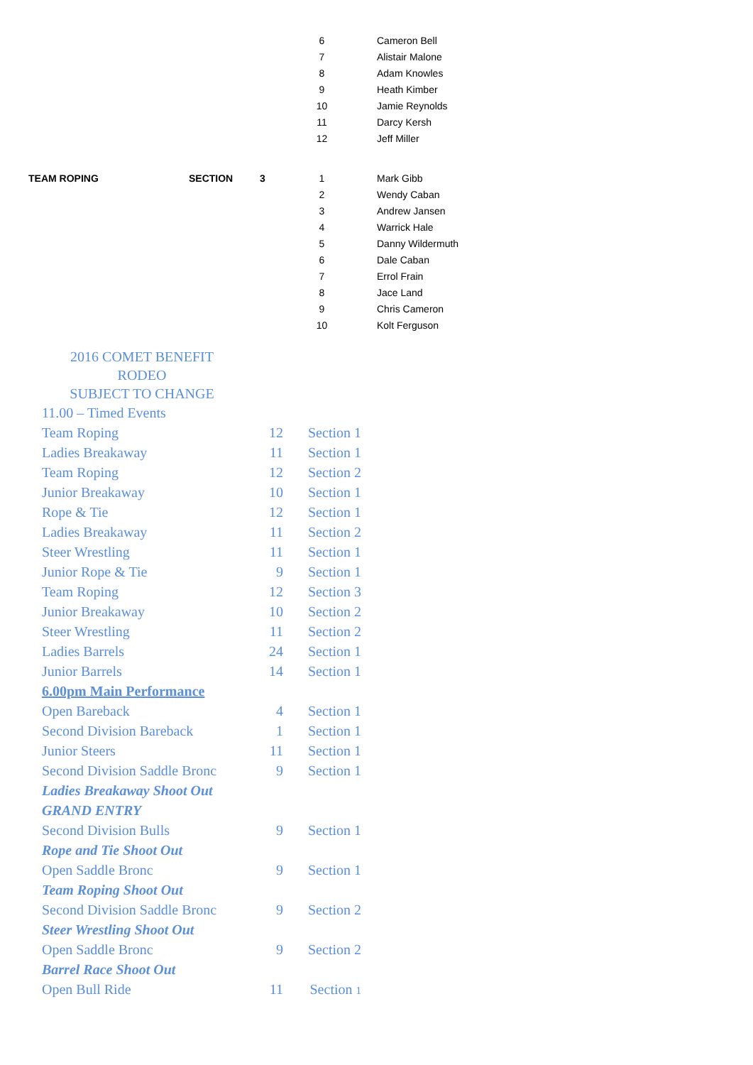| | | | 6 | Cameron Bell |
| | | | 7 | Alistair Malone |
| | | | 8 | Adam Knowles |
| | | | 9 | Heath Kimber |
| | | | 10 | Jamie Reynolds |
| | | | 11 | Darcy Kersh |
| | | | 12 | Jeff Miller |
| TEAM ROPING | SECTION | 3 | 1 | Mark Gibb |
| | | | 2 | Wendy Caban |
| | | | 3 | Andrew Jansen |
| | | | 4 | Warrick Hale |
| | | | 5 | Danny Wildermuth |
| | | | 6 | Dale Caban |
| | | | 7 | Errol Frain |
| | | | 8 | Jace Land |
| | | | 9 | Chris Cameron |
| | | | 10 | Kolt Ferguson |
2016 COMET BENEFIT
RODEO
SUBJECT TO CHANGE
| 11.00 – Timed Events | | |
| Team Roping | 12 | Section 1 |
| Ladies Breakaway | 11 | Section 1 |
| Team Roping | 12 | Section 2 |
| Junior Breakaway | 10 | Section 1 |
| Rope & Tie | 12 | Section 1 |
| Ladies Breakaway | 11 | Section 2 |
| Steer Wrestling | 11 | Section 1 |
| Junior Rope & Tie | 9 | Section 1 |
| Team Roping | 12 | Section 3 |
| Junior Breakaway | 10 | Section 2 |
| Steer Wrestling | 11 | Section 2 |
| Ladies Barrels | 24 | Section 1 |
| Junior Barrels | 14 | Section 1 |
| 6.00pm Main Performance | | |
| Open Bareback | 4 | Section 1 |
| Second Division Bareback | 1 | Section 1 |
| Junior Steers | 11 | Section 1 |
| Second Division Saddle Bronc | 9 | Section 1 |
| Ladies Breakaway Shoot Out | | |
| GRAND ENTRY | | |
| Second Division Bulls | 9 | Section 1 |
| Rope and Tie Shoot Out | | |
| Open Saddle Bronc | 9 | Section 1 |
| Team Roping Shoot Out | | |
| Second Division Saddle Bronc | 9 | Section 2 |
| Steer Wrestling Shoot Out | | |
| Open Saddle Bronc | 9 | Section 2 |
| Barrel Race Shoot Out | | |
| Open Bull Ride | 11 | Section 1 |